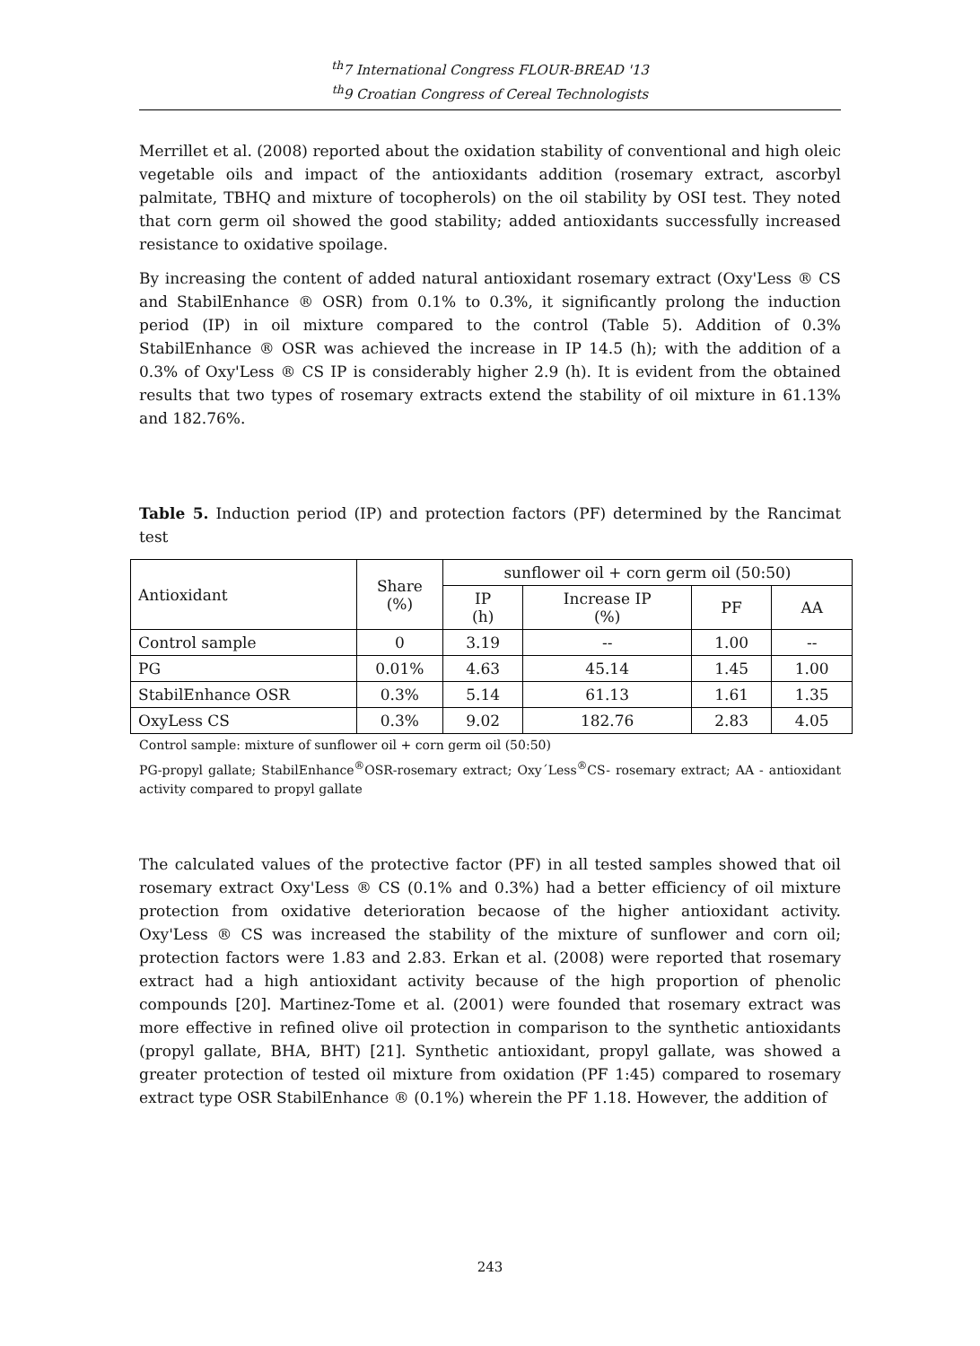<sup>th</sup>7 International Congress FLOUR-BREAD '13
<sup>th</sup>9 Croatian Congress of Cereal Technologists
Merrillet et al. (2008) reported about the oxidation stability of conventional and high oleic vegetable oils and impact of the antioxidants addition (rosemary extract, ascorbyl palmitate, TBHQ and mixture of tocopherols) on the oil stability by OSI test. They noted that corn germ oil showed the good stability; added antioxidants successfully increased resistance to oxidative spoilage.
By increasing the content of added natural antioxidant rosemary extract (Oxy'Less ® CS and StabilEnhance ® OSR) from 0.1% to 0.3%, it significantly prolong the induction period (IP) in oil mixture compared to the control (Table 5). Addition of 0.3% StabilEnhance ® OSR was achieved the increase in IP 14.5 (h); with the addition of a 0.3% of Oxy'Less ® CS IP is considerably higher 2.9 (h). It is evident from the obtained results that two types of rosemary extracts extend the stability of oil mixture in 61.13% and 182.76%.
Table 5. Induction period (IP) and protection factors (PF) determined by the Rancimat test
| Antioxidant | Share (%) | sunflower oil + corn germ oil (50:50) | | | |
| --- | --- | --- | --- | --- | --- |
| | | IP (h) | Increase IP (%) | PF | AA |
| Control sample | 0 | 3.19 | -- | 1.00 | -- |
| PG | 0.01% | 4.63 | 45.14 | 1.45 | 1.00 |
| StabilEnhance OSR | 0.3% | 5.14 | 61.13 | 1.61 | 1.35 |
| OxyLess CS | 0.3% | 9.02 | 182.76 | 2.83 | 4.05 |
Control sample: mixture of sunflower oil + corn germ oil (50:50)
PG-propyl gallate; StabilEnhance<sup>®</sup>OSR-rosemary extract; Oxy´Less<sup>®</sup>CS- rosemary extract; AA - antioxidant activity compared to propyl gallate
The calculated values of the protective factor (PF) in all tested samples showed that oil rosemary extract Oxy'Less ® CS (0.1% and 0.3%) had a better efficiency of oil mixture protection from oxidative deterioration becaose of the higher antioxidant activity. Oxy'Less ® CS was increased the stability of the mixture of sunflower and corn oil; protection factors were 1.83 and 2.83. Erkan et al. (2008) were reported that rosemary extract had a high antioxidant activity because of the high proportion of phenolic compounds [20]. Martinez-Tome et al. (2001) were founded that rosemary extract was more effective in refined olive oil protection in comparison to the synthetic antioxidants (propyl gallate, BHA, BHT) [21]. Synthetic antioxidant, propyl gallate, was showed a greater protection of tested oil mixture from oxidation (PF 1:45) compared to rosemary extract type OSR StabilEnhance ® (0.1%) wherein the PF 1.18. However, the addition of
243